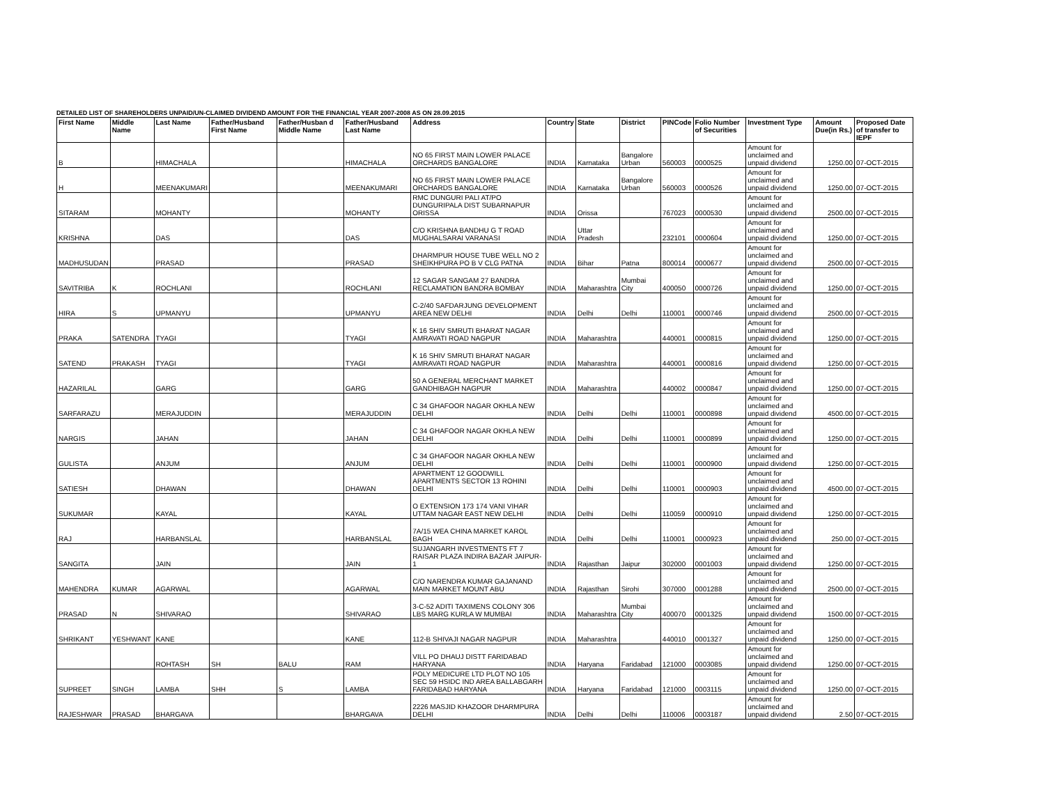DETAILED LIST OF SHAREHOLDERS UNPAID/UN-CLAIMED DIVIDEND AMOUNT FOR THE FINANCIAL YEAR 2007-2008 AS ON 28.09.2015
| First Name | Middle Name | Last Name | Father/Husband First Name | Father/Husban d Middle Name | Father/Husband Last Name | Address | Country | State | District | PINCode | Folio Number of Securities | Investment Type | Amount Due(in Rs.) | Proposed Date of transfer to IEPF |
| --- | --- | --- | --- | --- | --- | --- | --- | --- | --- | --- | --- | --- | --- | --- |
| B | | HIMACHALA | | | HIMACHALA | NO 65 FIRST MAIN LOWER PALACE ORCHARDS BANGALORE | INDIA | Karnataka | Bangalore Urban | 560003 | 0000525 | Amount for unclaimed and unpaid dividend | 1250.00 | 07-OCT-2015 |
| H | | MEENAKUMARI | | | MEENAKUMARI | NO 65 FIRST MAIN LOWER PALACE ORCHARDS BANGALORE | INDIA | Karnataka | Bangalore Urban | 560003 | 0000526 | Amount for unclaimed and unpaid dividend | 1250.00 | 07-OCT-2015 |
| SITARAM | | MOHANTY | | | MOHANTY | RMC DUNGURI PALI AT/PO DUNGURIPALA DIST SUBARNAPUR ORISSA | INDIA | Orissa | | 767023 | 0000530 | Amount for unclaimed and unpaid dividend | 2500.00 | 07-OCT-2015 |
| KRISHNA | | DAS | | | DAS | C/O KRISHNA BANDHU G T ROAD MUGHALSARAI VARANASI | INDIA | Uttar Pradesh | | 232101 | 0000604 | Amount for unclaimed and unpaid dividend | 1250.00 | 07-OCT-2015 |
| MADHUSUDAN | | PRASAD | | | PRASAD | DHARMPUR HOUSE TUBE WELL NO 2 SHEIKHPURA PO B V CLG PATNA | INDIA | Bihar | Patna | 800014 | 0000677 | Amount for unclaimed and unpaid dividend | 2500.00 | 07-OCT-2015 |
| SAVITRIBA | K | ROCHLANI | | | ROCHLANI | 12 SAGAR SANGAM 27 BANDRA RECLAMATION BANDRA BOMBAY | INDIA | Maharashtra | Mumbai City | 400050 | 0000726 | Amount for unclaimed and unpaid dividend | 1250.00 | 07-OCT-2015 |
| HIRA | S | UPMANYU | | | UPMANYU | C-2/40 SAFDARJUNG DEVELOPMENT AREA NEW DELHI | INDIA | Delhi | Delhi | 110001 | 0000746 | Amount for unclaimed and unpaid dividend | 2500.00 | 07-OCT-2015 |
| PRAKA | SATENDRA | TYAGI | | | TYAGI | K 16 SHIV SMRUTI BHARAT NAGAR AMRAVATI ROAD NAGPUR | INDIA | Maharashtra | | 440001 | 0000815 | Amount for unclaimed and unpaid dividend | 1250.00 | 07-OCT-2015 |
| SATEND | PRAKASH | TYAGI | | | TYAGI | K 16 SHIV SMRUTI BHARAT NAGAR AMRAVATI ROAD NAGPUR | INDIA | Maharashtra | | 440001 | 0000816 | Amount for unclaimed and unpaid dividend | 1250.00 | 07-OCT-2015 |
| HAZARILAL | | GARG | | | GARG | 50 A GENERAL MERCHANT MARKET GANDHIBAGH NAGPUR | INDIA | Maharashtra | | 440002 | 0000847 | Amount for unclaimed and unpaid dividend | 1250.00 | 07-OCT-2015 |
| SARFARAZU | | MERAJUDDIN | | | MERAJUDDIN | C 34 GHAFOOR NAGAR OKHLA NEW DELHI | INDIA | Delhi | Delhi | 110001 | 0000898 | Amount for unclaimed and unpaid dividend | 4500.00 | 07-OCT-2015 |
| NARGIS | | JAHAN | | | JAHAN | C 34 GHAFOOR NAGAR OKHLA NEW DELHI | INDIA | Delhi | Delhi | 110001 | 0000899 | Amount for unclaimed and unpaid dividend | 1250.00 | 07-OCT-2015 |
| GULISTA | | ANJUM | | | ANJUM | C 34 GHAFOOR NAGAR OKHLA NEW DELHI | INDIA | Delhi | Delhi | 110001 | 0000900 | Amount for unclaimed and unpaid dividend | 1250.00 | 07-OCT-2015 |
| SATIESH | | DHAWAN | | | DHAWAN | APARTMENT 12 GOODWILL APARTMENTS SECTOR 13 ROHINI DELHI | INDIA | Delhi | Delhi | 110001 | 0000903 | Amount for unclaimed and unpaid dividend | 4500.00 | 07-OCT-2015 |
| SUKUMAR | | KAYAL | | | KAYAL | O EXTENSION 173 174 VANI VIHAR UTTAM NAGAR EAST NEW DELHI | INDIA | Delhi | Delhi | 110059 | 0000910 | Amount for unclaimed and unpaid dividend | 1250.00 | 07-OCT-2015 |
| RAJ | | HARBANSLAL | | | HARBANSLAL | 7A/15 WEA CHINA MARKET KAROL BAGH | INDIA | Delhi | Delhi | 110001 | 0000923 | Amount for unclaimed and unpaid dividend | 250.00 | 07-OCT-2015 |
| SANGITA | | JAIN | | | JAIN | SUJANGARH INVESTMENTS FT 7 RAISAR PLAZA INDIRA BAZAR JAIPUR-1 | INDIA | Rajasthan | Jaipur | 302000 | 0001003 | Amount for unclaimed and unpaid dividend | 1250.00 | 07-OCT-2015 |
| MAHENDRA | KUMAR | AGARWAL | | | AGARWAL | C/O NARENDRA KUMAR GAJANAND MAIN MARKET MOUNT ABU | INDIA | Rajasthan | Sirohi | 307000 | 0001288 | Amount for unclaimed and unpaid dividend | 2500.00 | 07-OCT-2015 |
| PRASAD | N | SHIVARAO | | | SHIVARAO | 3-C-52 ADITI TAXIMENS COLONY 306 LBS MARG KURLA W MUMBAI | INDIA | Maharashtra | Mumbai City | 400070 | 0001325 | Amount for unclaimed and unpaid dividend | 1500.00 | 07-OCT-2015 |
| SHRIKANT | YESHWANT | KANE | | | KANE | 112-B SHIVAJI NAGAR NAGPUR | INDIA | Maharashtra | | 440010 | 0001327 | Amount for unclaimed and unpaid dividend | 1250.00 | 07-OCT-2015 |
| | | ROHTASH | SH | BALU | RAM | VILL PO DHAUJ DISTT FARIDABAD HARYANA | INDIA | Haryana | Faridabad | 121000 | 0003085 | Amount for unclaimed and unpaid dividend | 1250.00 | 07-OCT-2015 |
| SUPREET | SINGH | LAMBA | SHH | S | LAMBA | POLY MEDICURE LTD PLOT NO 105 SEC 59 HSIDC IND AREA BALLABGARH FARIDABAD HARYANA | INDIA | Haryana | Faridabad | 121000 | 0003115 | Amount for unclaimed and unpaid dividend | 1250.00 | 07-OCT-2015 |
| RAJESHWAR | PRASAD | BHARGAVA | | | BHARGAVA | 2226 MASJID KHAZOOR DHARMPURA DELHI | INDIA | Delhi | Delhi | 110006 | 0003187 | Amount for unclaimed and unpaid dividend | 2.50 | 07-OCT-2015 |